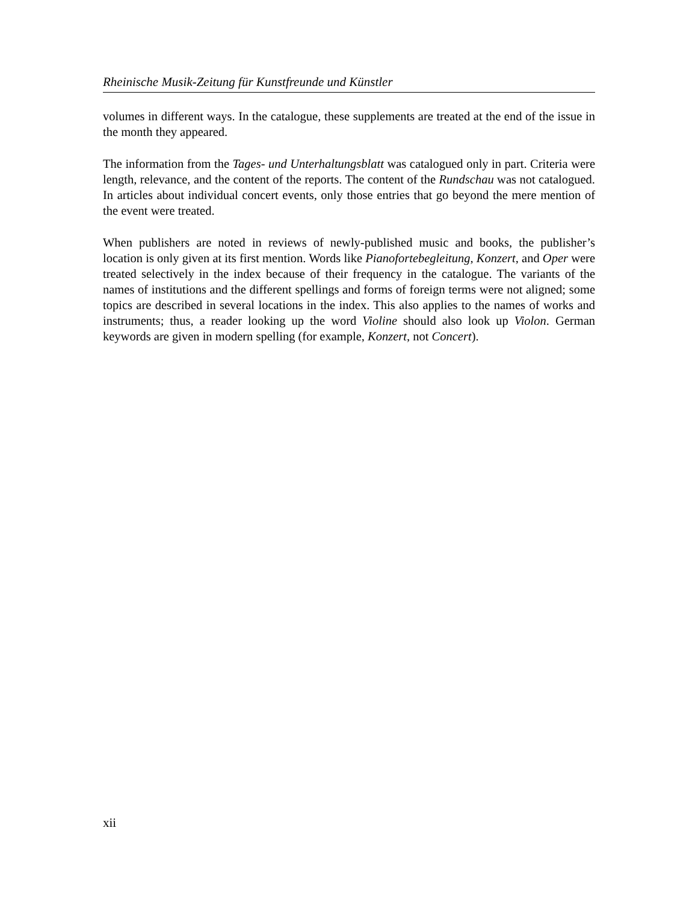Rheinische Musik-Zeitung für Kunstfreunde und Künstler
volumes in different ways. In the catalogue, these supplements are treated at the end of the issue in the month they appeared.
The information from the Tages- und Unterhaltungsblatt was catalogued only in part. Criteria were length, relevance, and the content of the reports. The content of the Rundschau was not catalogued. In articles about individual concert events, only those entries that go beyond the mere mention of the event were treated.
When publishers are noted in reviews of newly-published music and books, the publisher’s location is only given at its first mention. Words like Pianofortebegleitung, Konzert, and Oper were treated selectively in the index because of their frequency in the catalogue. The variants of the names of institutions and the different spellings and forms of foreign terms were not aligned; some topics are described in several locations in the index. This also applies to the names of works and instruments; thus, a reader looking up the word Violine should also look up Violon. German keywords are given in modern spelling (for example, Konzert, not Concert).
xii